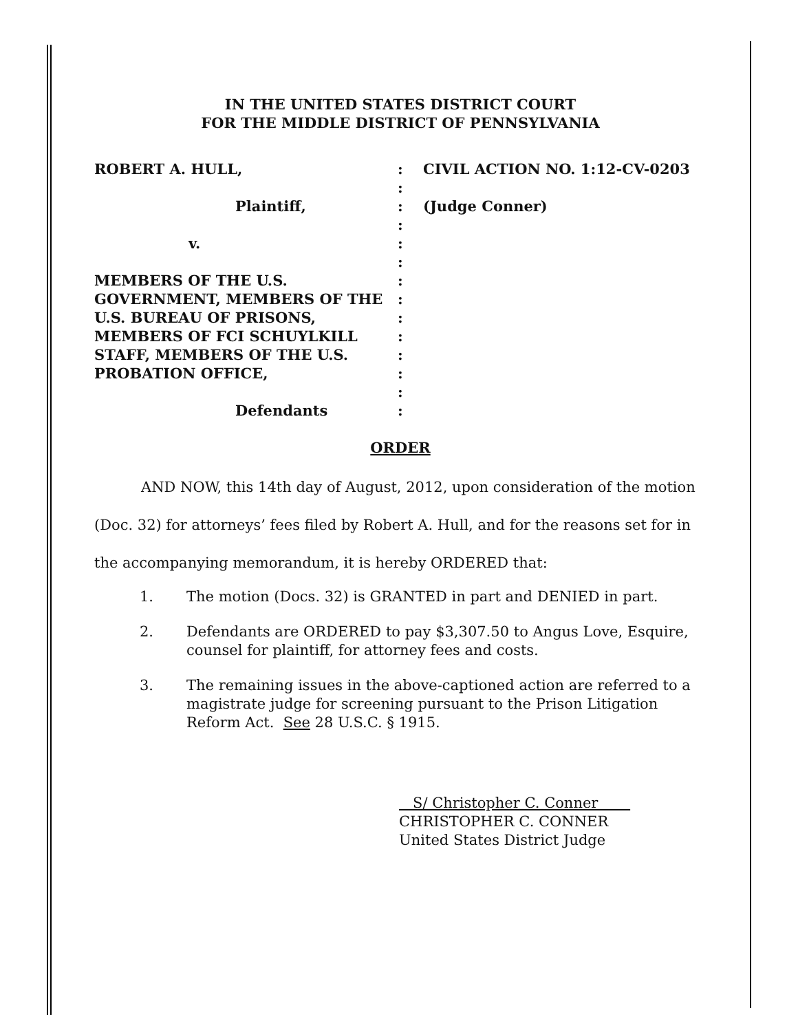IN THE UNITED STATES DISTRICT COURT
FOR THE MIDDLE DISTRICT OF PENNSYLVANIA
| ROBERT A. HULL, | : | CIVIL ACTION NO. 1:12-CV-0203 |
| | : | |
| Plaintiff, | : | (Judge Conner) |
| | : | |
| v. | : | |
| | : | |
| MEMBERS OF THE U.S. | : | |
| GOVERNMENT, MEMBERS OF THE | : | |
| U.S. BUREAU OF PRISONS, | : | |
| MEMBERS OF FCI SCHUYLKILL | : | |
| STAFF, MEMBERS OF THE U.S. | : | |
| PROBATION OFFICE, | : | |
| | : | |
| Defendants | : | |
ORDER
AND NOW, this 14th day of August, 2012, upon consideration of the motion (Doc. 32) for attorneys’ fees filed by Robert A. Hull, and for the reasons set for in the accompanying memorandum, it is hereby ORDERED that:
1. The motion (Docs. 32) is GRANTED in part and DENIED in part.
2. Defendants are ORDERED to pay $3,307.50 to Angus Love, Esquire, counsel for plaintiff, for attorney fees and costs.
3. The remaining issues in the above-captioned action are referred to a magistrate judge for screening pursuant to the Prison Litigation Reform Act. See 28 U.S.C. § 1915.
S/ Christopher C. Conner
CHRISTOPHER C. CONNER
United States District Judge